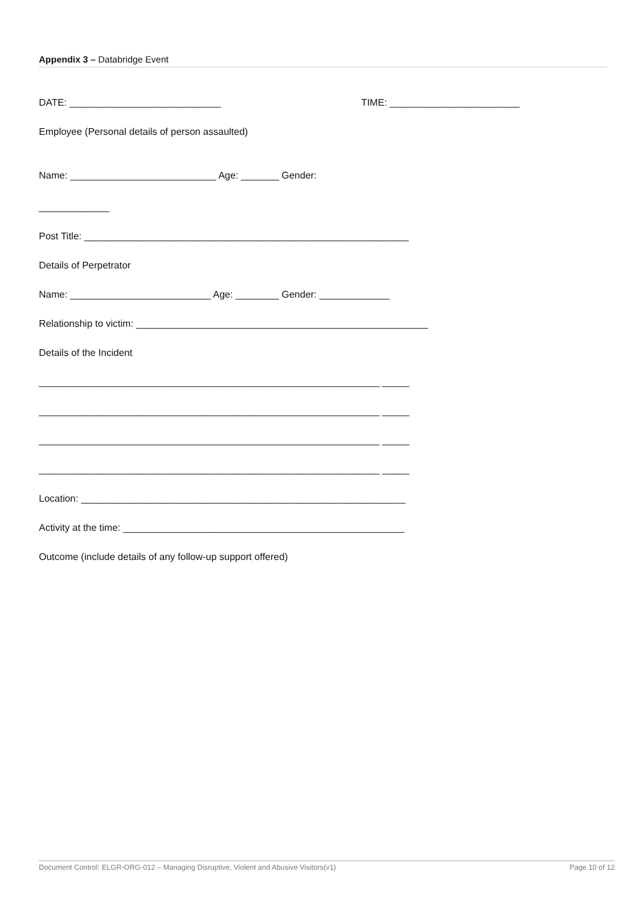Appendix 3 – Databridge Event
DATE: ____________________________ TIME: ________________________
Employee (Personal details of person assaulted)
Name: ___________________________ Age: _______ Gender:
_____________
Post Title: ____________________________________________________________
Details of Perpetrator
Name: __________________________ Age: ________ Gender: _____________
Relationship to victim: ______________________________________________________
Details of the Incident
_______________________________________________________________ _____
_______________________________________________________________ _____
_______________________________________________________________ _____
_______________________________________________________________ _____
Location: ____________________________________________________________
Activity at the time: ____________________________________________________
Outcome (include details of any follow-up support offered)
Document Control: ELGR-ORG-012 – Managing Disruptive, Violent and Abusive Visitors(v1) Page 10 of 12